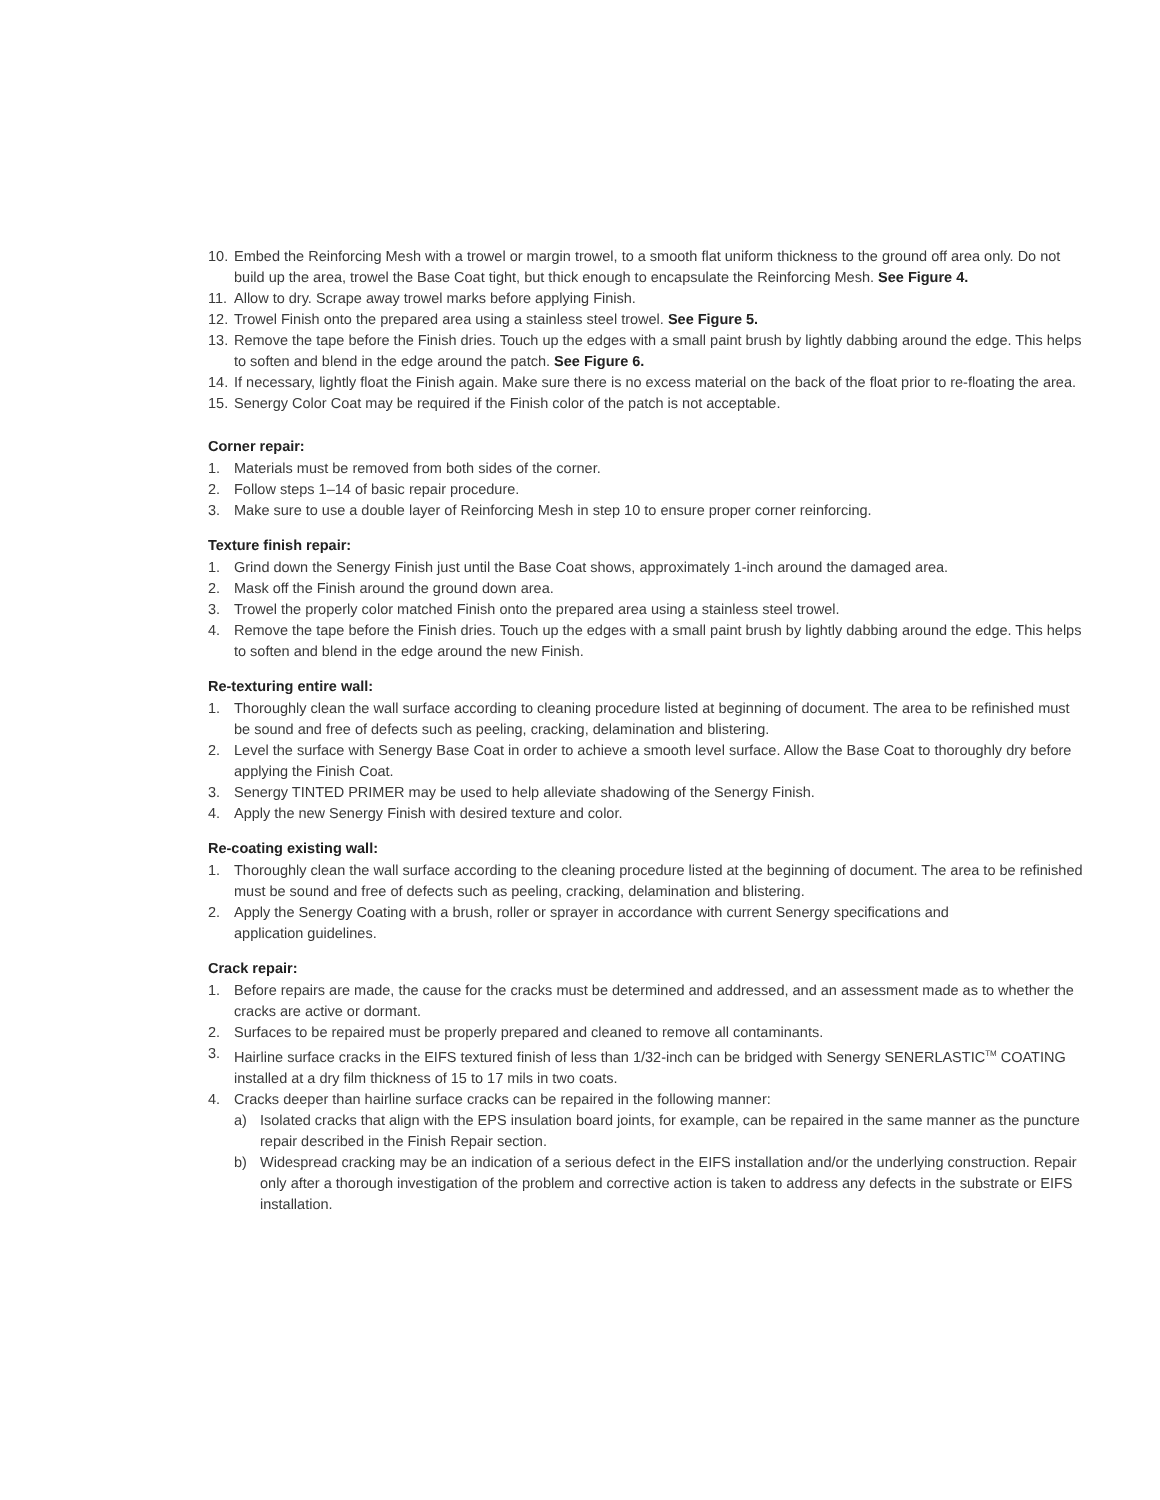10. Embed the Reinforcing Mesh with a trowel or margin trowel, to a smooth flat uniform thickness to the ground off area only. Do not build up the area, trowel the Base Coat tight, but thick enough to encapsulate the Reinforcing Mesh. See Figure 4.
11. Allow to dry. Scrape away trowel marks before applying Finish.
12. Trowel Finish onto the prepared area using a stainless steel trowel. See Figure 5.
13. Remove the tape before the Finish dries. Touch up the edges with a small paint brush by lightly dabbing around the edge. This helps to soften and blend in the edge around the patch. See Figure 6.
14. If necessary, lightly float the Finish again. Make sure there is no excess material on the back of the float prior to re-floating the area.
15. Senergy Color Coat may be required if the Finish color of the patch is not acceptable.
Corner repair:
1. Materials must be removed from both sides of the corner.
2. Follow steps 1–14 of basic repair procedure.
3. Make sure to use a double layer of Reinforcing Mesh in step 10 to ensure proper corner reinforcing.
Texture finish repair:
1. Grind down the Senergy Finish just until the Base Coat shows, approximately 1-inch around the damaged area.
2. Mask off the Finish around the ground down area.
3. Trowel the properly color matched Finish onto the prepared area using a stainless steel trowel.
4. Remove the tape before the Finish dries. Touch up the edges with a small paint brush by lightly dabbing around the edge. This helps to soften and blend in the edge around the new Finish.
Re-texturing entire wall:
1. Thoroughly clean the wall surface according to cleaning procedure listed at beginning of document. The area to be refinished must be sound and free of defects such as peeling, cracking, delamination and blistering.
2. Level the surface with Senergy Base Coat in order to achieve a smooth level surface. Allow the Base Coat to thoroughly dry before applying the Finish Coat.
3. Senergy TINTED PRIMER may be used to help alleviate shadowing of the Senergy Finish.
4. Apply the new Senergy Finish with desired texture and color.
Re-coating existing wall:
1. Thoroughly clean the wall surface according to the cleaning procedure listed at the beginning of document. The area to be refinished must be sound and free of defects such as peeling, cracking, delamination and blistering.
2. Apply the Senergy Coating with a brush, roller or sprayer in accordance with current Senergy specifications and
application guidelines.
Crack repair:
1. Before repairs are made, the cause for the cracks must be determined and addressed, and an assessment made as to whether the cracks are active or dormant.
2. Surfaces to be repaired must be properly prepared and cleaned to remove all contaminants.
3. Hairline surface cracks in the EIFS textured finish of less than 1/32-inch can be bridged with Senergy SENERLASTIC<sup>TM</sup> COATING installed at a dry film thickness of 15 to 17 mils in two coats.
4. Cracks deeper than hairline surface cracks can be repaired in the following manner:
a) Isolated cracks that align with the EPS insulation board joints, for example, can be repaired in the same manner as the puncture repair described in the Finish Repair section.
b) Widespread cracking may be an indication of a serious defect in the EIFS installation and/or the underlying construction. Repair only after a thorough investigation of the problem and corrective action is taken to address any defects in the substrate or EIFS installation.